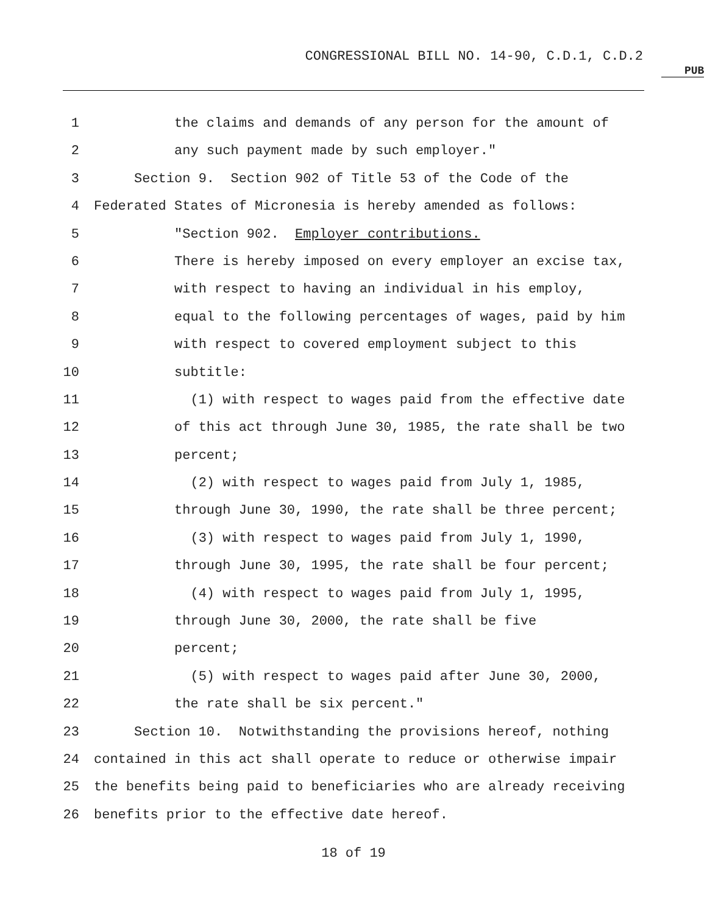CONGRESSIONAL BILL NO. 14-90, C.D.1, C.D.2
PUB
1 the claims and demands of any person for the amount of
2 any such payment made by such employer."
3 Section 9. Section 902 of Title 53 of the Code of the
4 Federated States of Micronesia is hereby amended as follows:
5 "Section 902. Employer contributions.
6 There is hereby imposed on every employer an excise tax,
7 with respect to having an individual in his employ,
8 equal to the following percentages of wages, paid by him
9 with respect to covered employment subject to this
10 subtitle:
11 (1) with respect to wages paid from the effective date
12 of this act through June 30, 1985, the rate shall be two
13 percent;
14 (2) with respect to wages paid from July 1, 1985,
15 through June 30, 1990, the rate shall be three percent;
16 (3) with respect to wages paid from July 1, 1990,
17 through June 30, 1995, the rate shall be four percent;
18 (4) with respect to wages paid from July 1, 1995,
19 through June 30, 2000, the rate shall be five
20 percent;
21 (5) with respect to wages paid after June 30, 2000,
22 the rate shall be six percent."
23 Section 10. Notwithstanding the provisions hereof, nothing
24 contained in this act shall operate to reduce or otherwise impair
25 the benefits being paid to beneficiaries who are already receiving
26 benefits prior to the effective date hereof.
18 of 19